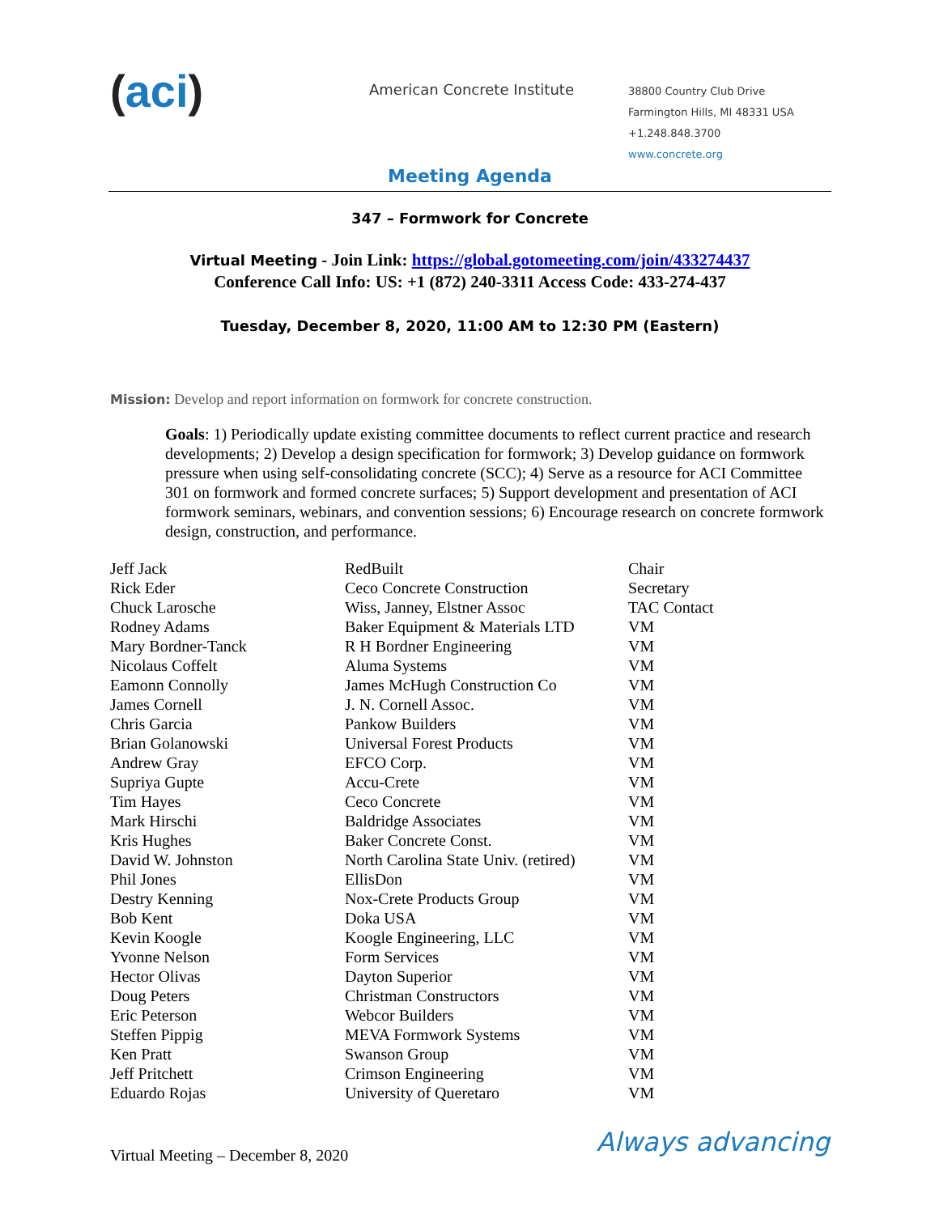(aci)
American Concrete Institute
38800 Country Club Drive
Farmington Hills, MI 48331 USA
+1.248.848.3700
www.concrete.org
Meeting Agenda
347 – Formwork for Concrete
Virtual Meeting - Join Link: https://global.gotomeeting.com/join/433274437
Conference Call Info: US: +1 (872) 240-3311 Access Code: 433-274-437
Tuesday, December 8, 2020, 11:00 AM to 12:30 PM (Eastern)
Mission: Develop and report information on formwork for concrete construction.
Goals: 1) Periodically update existing committee documents to reflect current practice and research developments; 2) Develop a design specification for formwork; 3) Develop guidance on formwork pressure when using self-consolidating concrete (SCC); 4) Serve as a resource for ACI Committee 301 on formwork and formed concrete surfaces; 5) Support development and presentation of ACI formwork seminars, webinars, and convention sessions; 6) Encourage research on concrete formwork design, construction, and performance.
| Jeff Jack | RedBuilt | Chair |
| Rick Eder | Ceco Concrete Construction | Secretary |
| Chuck Larosche | Wiss, Janney, Elstner Assoc | TAC Contact |
| Rodney Adams | Baker Equipment & Materials LTD | VM |
| Mary Bordner-Tanck | R H Bordner Engineering | VM |
| Nicolaus Coffelt | Aluma Systems | VM |
| Eamonn Connolly | James McHugh Construction Co | VM |
| James Cornell | J. N. Cornell Assoc. | VM |
| Chris Garcia | Pankow Builders | VM |
| Brian Golanowski | Universal Forest Products | VM |
| Andrew Gray | EFCO Corp. | VM |
| Supriya Gupte | Accu-Crete | VM |
| Tim Hayes | Ceco Concrete | VM |
| Mark Hirschi | Baldridge Associates | VM |
| Kris Hughes | Baker Concrete Const. | VM |
| David W. Johnston | North Carolina State Univ. (retired) | VM |
| Phil Jones | EllisDon | VM |
| Destry Kenning | Nox-Crete Products Group | VM |
| Bob Kent | Doka USA | VM |
| Kevin Koogle | Koogle Engineering, LLC | VM |
| Yvonne Nelson | Form Services | VM |
| Hector Olivas | Dayton Superior | VM |
| Doug Peters | Christman Constructors | VM |
| Eric Peterson | Webcor Builders | VM |
| Steffen Pippig | MEVA Formwork Systems | VM |
| Ken Pratt | Swanson Group | VM |
| Jeff Pritchett | Crimson Engineering | VM |
| Eduardo Rojas | University of Queretaro | VM |
Virtual Meeting – December 8, 2020
Always advancing